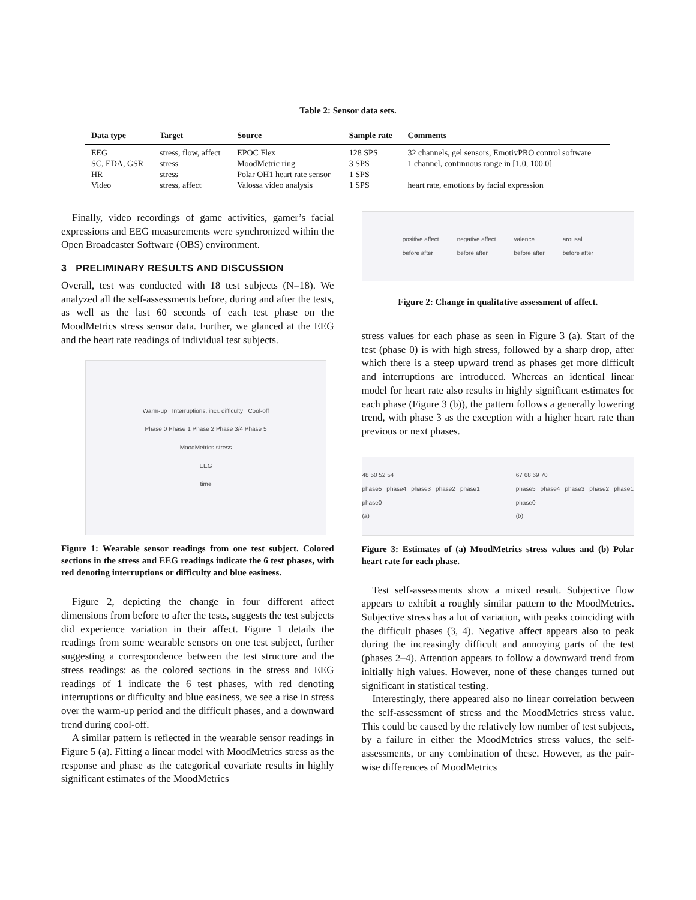Table 2: Sensor data sets.
| Data type | Target | Source | Sample rate | Comments |
| --- | --- | --- | --- | --- |
| EEG | stress, flow, affect | EPOC Flex | 128 SPS | 32 channels, gel sensors, EmotivPRO control software |
| SC, EDA, GSR | stress | MoodMetric ring | 3 SPS | 1 channel, continuous range in [1.0, 100.0] |
| HR | stress | Polar OH1 heart rate sensor | 1 SPS | |
| Video | stress, affect | Valossa video analysis | 1 SPS | heart rate, emotions by facial expression |
Finally, video recordings of game activities, gamer’s facial expressions and EEG measurements were synchronized within the Open Broadcaster Software (OBS) environment.
3 PRELIMINARY RESULTS AND DISCUSSION
Overall, test was conducted with 18 test subjects (N=18). We analyzed all the self-assessments before, during and after the tests, as well as the last 60 seconds of each test phase on the MoodMetrics stress sensor data. Further, we glanced at the EEG and the heart rate readings of individual test subjects.
Warm-up Interruptions, incr. difficulty Cool-off
Phase 0 Phase 1 Phase 2 Phase 3/4 Phase 5
MoodMetrics stress
EEG
time
Figure 1: Wearable sensor readings from one test subject. Colored sections in the stress and EEG readings indicate the 6 test phases, with red denoting interruptions or difficulty and blue easiness.
Figure 2, depicting the change in four different affect dimensions from before to after the tests, suggests the test subjects did experience variation in their affect. Figure 1 details the readings from some wearable sensors on one test subject, further suggesting a correspondence between the test structure and the stress readings: as the colored sections in the stress and EEG readings of 1 indicate the 6 test phases, with red denoting interruptions or difficulty and blue easiness, we see a rise in stress over the warm-up period and the difficult phases, and a downward trend during cool-off.
A similar pattern is reflected in the wearable sensor readings in Figure 5 (a). Fitting a linear model with MoodMetrics stress as the response and phase as the categorical covariate results in highly significant estimates of the MoodMetrics
positive affect
before after negative affect
before after valence
before after arousal
before after
Figure 2: Change in qualitative assessment of affect.
stress values for each phase as seen in Figure 3 (a). Start of the test (phase 0) is with high stress, followed by a sharp drop, after which there is a steep upward trend as phases get more difficult and interruptions are introduced. Whereas an identical linear model for heart rate also results in highly significant estimates for each phase (Figure 3 (b)), the pattern follows a generally lowering trend, with phase 3 as the exception with a higher heart rate than previous or next phases.
48 50 52 54
phase5 phase4 phase3 phase2 phase1 phase0
(a) 67 68 69 70
phase5 phase4 phase3 phase2 phase1 phase0
(b)
Figure 3: Estimates of (a) MoodMetrics stress values and (b) Polar heart rate for each phase.
Test self-assessments show a mixed result. Subjective flow appears to exhibit a roughly similar pattern to the MoodMetrics. Subjective stress has a lot of variation, with peaks coinciding with the difficult phases (3, 4). Negative affect appears also to peak during the increasingly difficult and annoying parts of the test (phases 2–4). Attention appears to follow a downward trend from initially high values. However, none of these changes turned out significant in statistical testing.
Interestingly, there appeared also no linear correlation between the self-assessment of stress and the MoodMetrics stress value. This could be caused by the relatively low number of test subjects, by a failure in either the MoodMetrics stress values, the self-assessments, or any combination of these. However, as the pair-wise differences of MoodMetrics